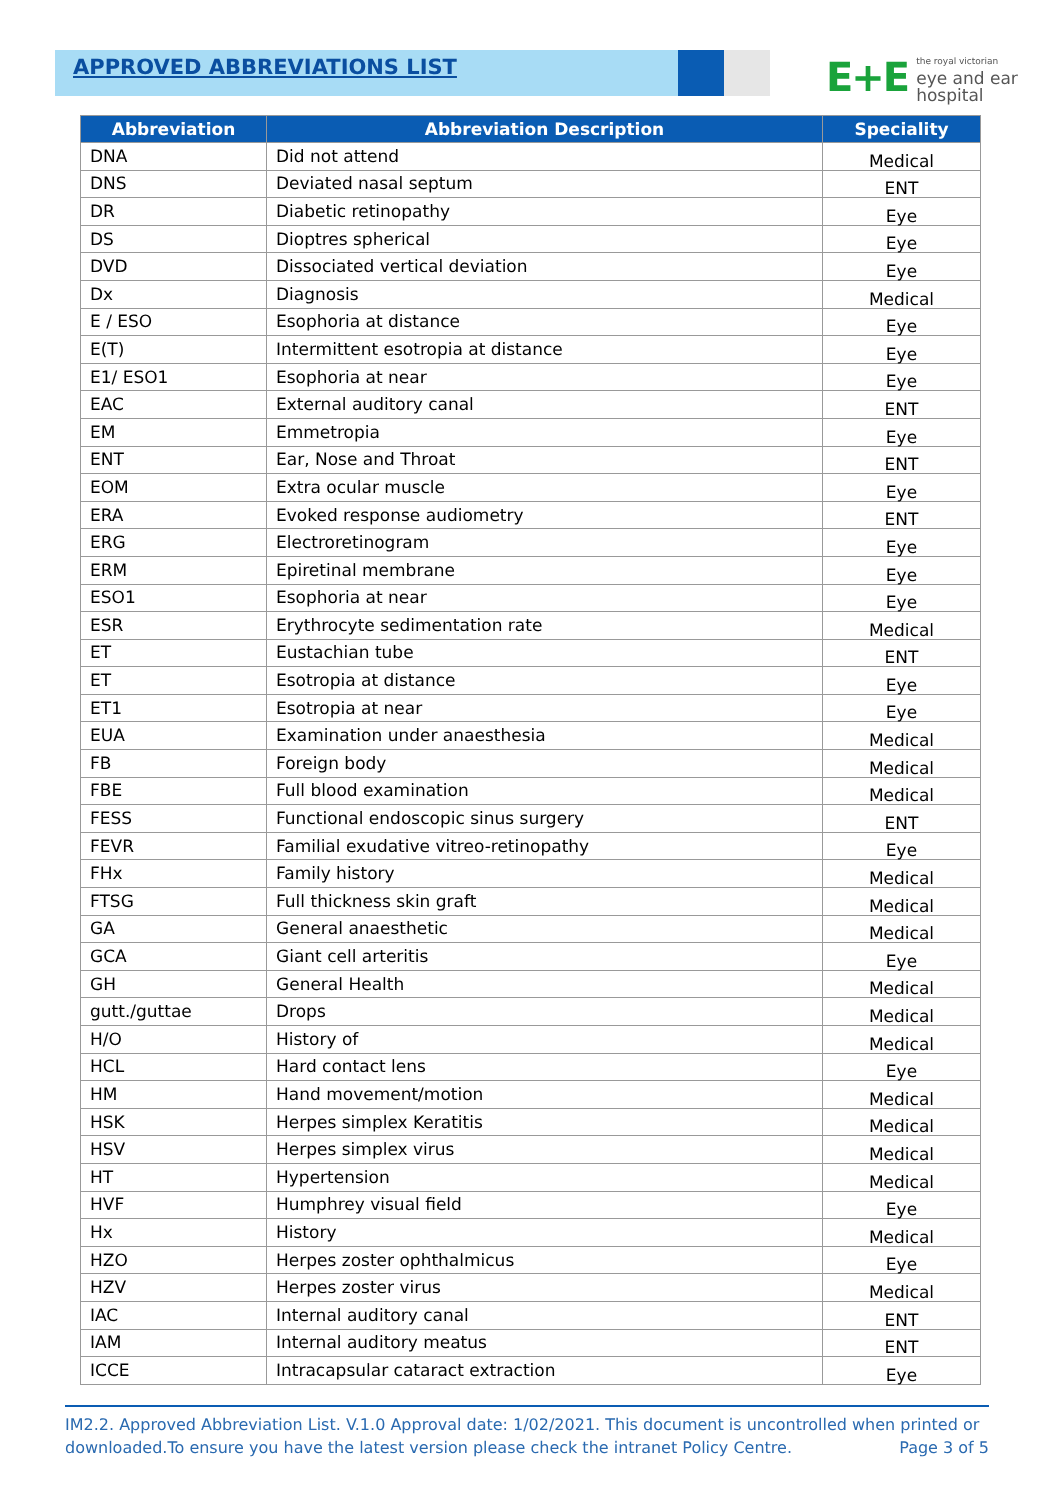APPROVED ABBREVIATIONS LIST
E+E the royal victorian
eye and ear
hospital
| Abbreviation | Abbreviation Description | Speciality |
| --- | --- | --- |
| DNA | Did not attend | Medical |
| DNS | Deviated nasal septum | ENT |
| DR | Diabetic retinopathy | Eye |
| DS | Dioptres spherical | Eye |
| DVD | Dissociated vertical deviation | Eye |
| Dx | Diagnosis | Medical |
| E / ESO | Esophoria at distance | Eye |
| E(T) | Intermittent esotropia at distance | Eye |
| E1/ ESO1 | Esophoria at near | Eye |
| EAC | External auditory canal | ENT |
| EM | Emmetropia | Eye |
| ENT | Ear, Nose and Throat | ENT |
| EOM | Extra ocular muscle | Eye |
| ERA | Evoked response audiometry | ENT |
| ERG | Electroretinogram | Eye |
| ERM | Epiretinal membrane | Eye |
| ESO1 | Esophoria at near | Eye |
| ESR | Erythrocyte sedimentation rate | Medical |
| ET | Eustachian tube | ENT |
| ET | Esotropia at distance | Eye |
| ET1 | Esotropia at near | Eye |
| EUA | Examination under anaesthesia | Medical |
| FB | Foreign body | Medical |
| FBE | Full blood examination | Medical |
| FESS | Functional endoscopic sinus surgery | ENT |
| FEVR | Familial exudative vitreo-retinopathy | Eye |
| FHx | Family history | Medical |
| FTSG | Full thickness skin graft | Medical |
| GA | General anaesthetic | Medical |
| GCA | Giant cell arteritis | Eye |
| GH | General Health | Medical |
| gutt./guttae | Drops | Medical |
| H/O | History of | Medical |
| HCL | Hard contact lens | Eye |
| HM | Hand movement/motion | Medical |
| HSK | Herpes simplex Keratitis | Medical |
| HSV | Herpes simplex virus | Medical |
| HT | Hypertension | Medical |
| HVF | Humphrey visual field | Eye |
| Hx | History | Medical |
| HZO | Herpes zoster ophthalmicus | Eye |
| HZV | Herpes zoster virus | Medical |
| IAC | Internal auditory canal | ENT |
| IAM | Internal auditory meatus | ENT |
| ICCE | Intracapsular cataract extraction | Eye |
IM2.2. Approved Abbreviation List. V.1.0 Approval date: 1/02/2021. This document is uncontrolled when printed or downloaded.To ensure you have the latest version please check the intranet Policy Centre. Page 3 of 5